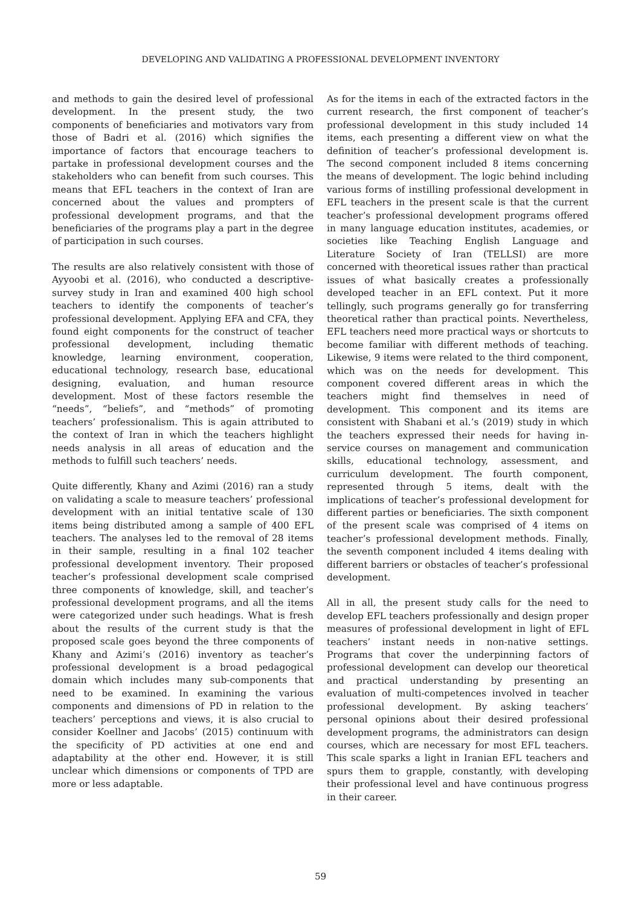DEVELOPING AND VALIDATING A PROFESSIONAL DEVELOPMENT INVENTORY
and methods to gain the desired level of professional development. In the present study, the two components of beneficiaries and motivators vary from those of Badri et al. (2016) which signifies the importance of factors that encourage teachers to partake in professional development courses and the stakeholders who can benefit from such courses. This means that EFL teachers in the context of Iran are concerned about the values and prompters of professional development programs, and that the beneficiaries of the programs play a part in the degree of participation in such courses.
The results are also relatively consistent with those of Ayyoobi et al. (2016), who conducted a descriptive-survey study in Iran and examined 400 high school teachers to identify the components of teacher’s professional development. Applying EFA and CFA, they found eight components for the construct of teacher professional development, including thematic knowledge, learning environment, cooperation, educational technology, research base, educational designing, evaluation, and human resource development. Most of these factors resemble the “needs”, “beliefs”, and “methods” of promoting teachers’ professionalism. This is again attributed to the context of Iran in which the teachers highlight needs analysis in all areas of education and the methods to fulfill such teachers’ needs.
Quite differently, Khany and Azimi (2016) ran a study on validating a scale to measure teachers’ professional development with an initial tentative scale of 130 items being distributed among a sample of 400 EFL teachers. The analyses led to the removal of 28 items in their sample, resulting in a final 102 teacher professional development inventory. Their proposed teacher’s professional development scale comprised three components of knowledge, skill, and teacher’s professional development programs, and all the items were categorized under such headings. What is fresh about the results of the current study is that the proposed scale goes beyond the three components of Khany and Azimi’s (2016) inventory as teacher’s professional development is a broad pedagogical domain which includes many sub-components that need to be examined. In examining the various components and dimensions of PD in relation to the teachers’ perceptions and views, it is also crucial to consider Koellner and Jacobs’ (2015) continuum with the specificity of PD activities at one end and adaptability at the other end. However, it is still unclear which dimensions or components of TPD are more or less adaptable.
As for the items in each of the extracted factors in the current research, the first component of teacher’s professional development in this study included 14 items, each presenting a different view on what the definition of teacher’s professional development is. The second component included 8 items concerning the means of development. The logic behind including various forms of instilling professional development in EFL teachers in the present scale is that the current teacher’s professional development programs offered in many language education institutes, academies, or societies like Teaching English Language and Literature Society of Iran (TELLSI) are more concerned with theoretical issues rather than practical issues of what basically creates a professionally developed teacher in an EFL context. Put it more tellingly, such programs generally go for transferring theoretical rather than practical points. Nevertheless, EFL teachers need more practical ways or shortcuts to become familiar with different methods of teaching. Likewise, 9 items were related to the third component, which was on the needs for development. This component covered different areas in which the teachers might find themselves in need of development. This component and its items are consistent with Shabani et al.’s (2019) study in which the teachers expressed their needs for having in-service courses on management and communication skills, educational technology, assessment, and curriculum development. The fourth component, represented through 5 items, dealt with the implications of teacher’s professional development for different parties or beneficiaries. The sixth component of the present scale was comprised of 4 items on teacher’s professional development methods. Finally, the seventh component included 4 items dealing with different barriers or obstacles of teacher’s professional development.
All in all, the present study calls for the need to develop EFL teachers professionally and design proper measures of professional development in light of EFL teachers’ instant needs in non-native settings. Programs that cover the underpinning factors of professional development can develop our theoretical and practical understanding by presenting an evaluation of multi-competences involved in teacher professional development. By asking teachers’ personal opinions about their desired professional development programs, the administrators can design courses, which are necessary for most EFL teachers. This scale sparks a light in Iranian EFL teachers and spurs them to grapple, constantly, with developing their professional level and have continuous progress in their career.
59